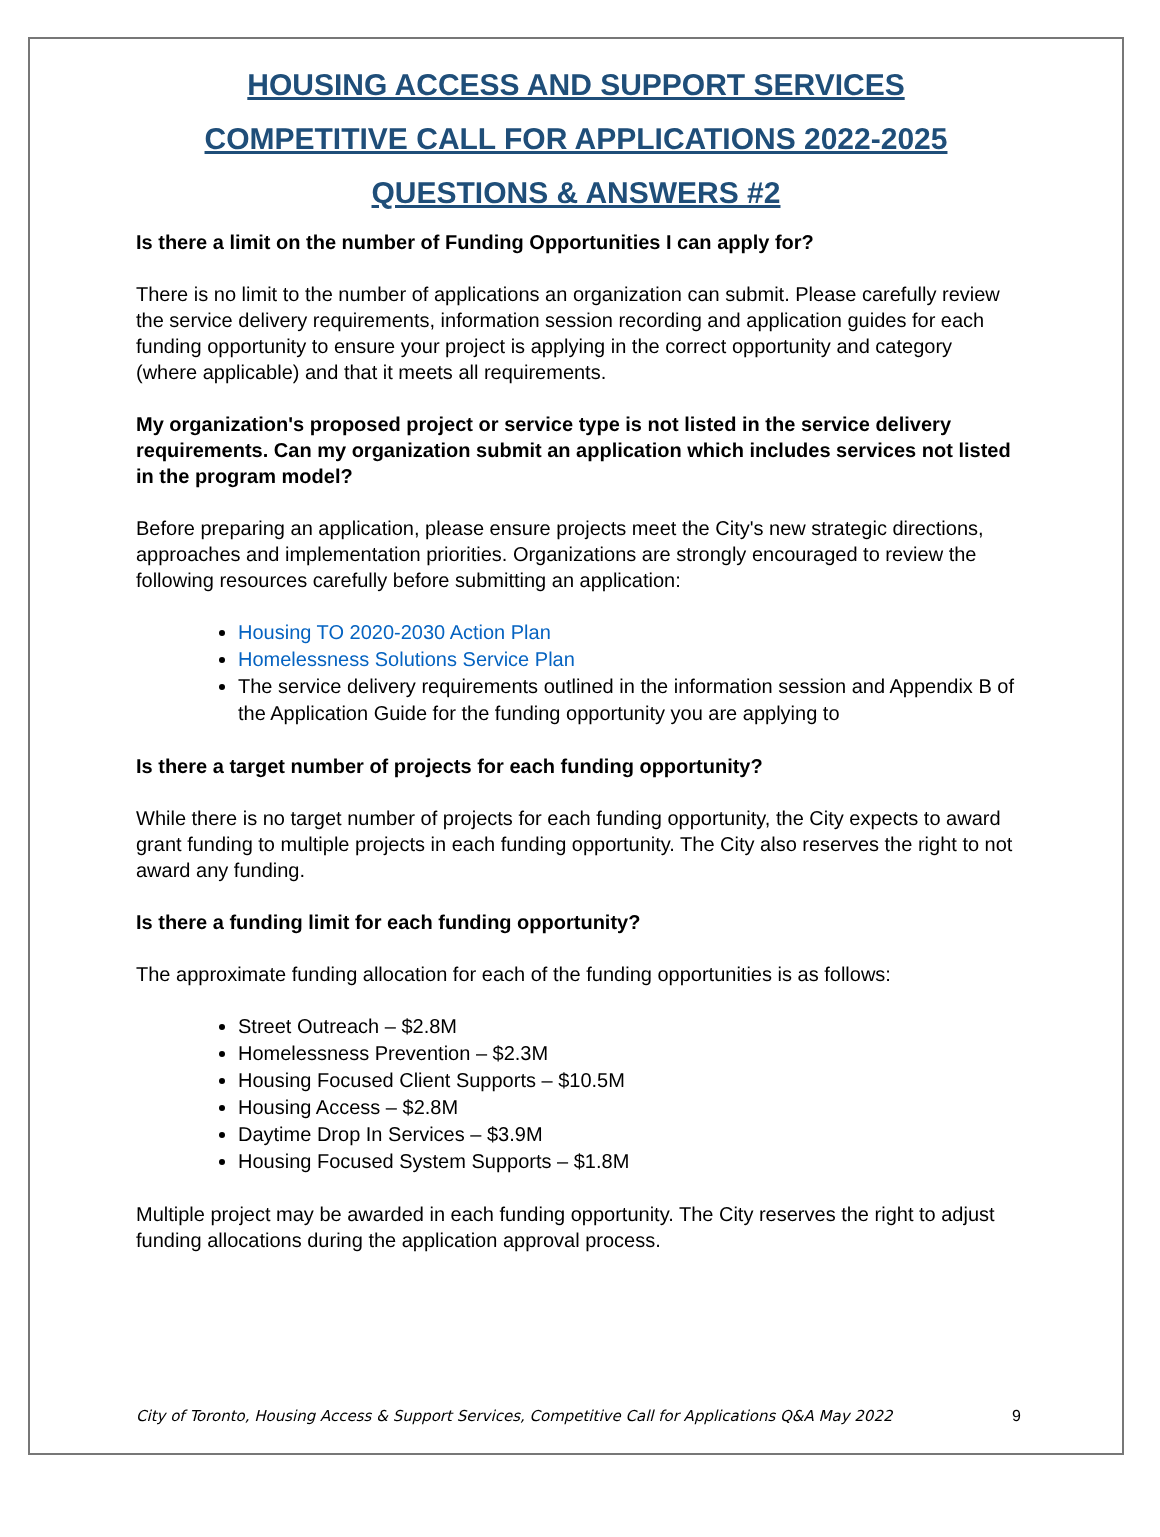HOUSING ACCESS AND SUPPORT SERVICES
COMPETITIVE CALL FOR APPLICATIONS 2022-2025
QUESTIONS & ANSWERS #2
Is there a limit on the number of Funding Opportunities I can apply for?
There is no limit to the number of applications an organization can submit. Please carefully review the service delivery requirements, information session recording and application guides for each funding opportunity to ensure your project is applying in the correct opportunity and category (where applicable) and that it meets all requirements.
My organization's proposed project or service type is not listed in the service delivery requirements. Can my organization submit an application which includes services not listed in the program model?
Before preparing an application, please ensure projects meet the City's new strategic directions, approaches and implementation priorities. Organizations are strongly encouraged to review the following resources carefully before submitting an application:
Housing TO 2020-2030 Action Plan
Homelessness Solutions Service Plan
The service delivery requirements outlined in the information session and Appendix B of the Application Guide for the funding opportunity you are applying to
Is there a target number of projects for each funding opportunity?
While there is no target number of projects for each funding opportunity, the City expects to award grant funding to multiple projects in each funding opportunity. The City also reserves the right to not award any funding.
Is there a funding limit for each funding opportunity?
The approximate funding allocation for each of the funding opportunities is as follows:
Street Outreach – $2.8M
Homelessness Prevention – $2.3M
Housing Focused Client Supports – $10.5M
Housing Access – $2.8M
Daytime Drop In Services – $3.9M
Housing Focused System Supports – $1.8M
Multiple project may be awarded in each funding opportunity. The City reserves the right to adjust funding allocations during the application approval process.
City of Toronto, Housing Access & Support Services, Competitive Call for Applications Q&A May 2022
9